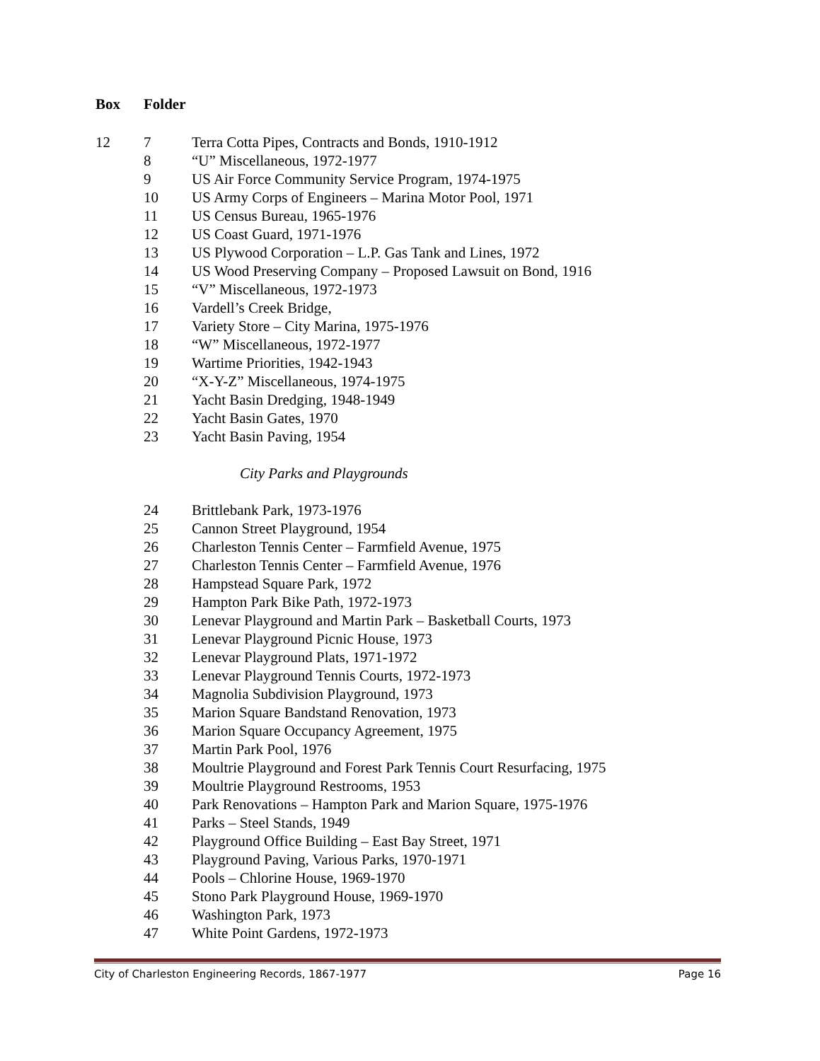Box Folder
| 12 | 7 | Terra Cotta Pipes, Contracts and Bonds, 1910-1912 |
| | 8 | “U” Miscellaneous, 1972-1977 |
| | 9 | US Air Force Community Service Program, 1974-1975 |
| | 10 | US Army Corps of Engineers – Marina Motor Pool, 1971 |
| | 11 | US Census Bureau, 1965-1976 |
| | 12 | US Coast Guard, 1971-1976 |
| | 13 | US Plywood Corporation – L.P. Gas Tank and Lines, 1972 |
| | 14 | US Wood Preserving Company – Proposed Lawsuit on Bond, 1916 |
| | 15 | “V” Miscellaneous, 1972-1973 |
| | 16 | Vardell’s Creek Bridge, |
| | 17 | Variety Store – City Marina, 1975-1976 |
| | 18 | “W” Miscellaneous, 1972-1977 |
| | 19 | Wartime Priorities, 1942-1943 |
| | 20 | “X-Y-Z” Miscellaneous, 1974-1975 |
| | 21 | Yacht Basin Dredging, 1948-1949 |
| | 22 | Yacht Basin Gates, 1970 |
| | 23 | Yacht Basin Paving, 1954 |
| | | City Parks and Playgrounds |
| | 24 | Brittlebank Park, 1973-1976 |
| | 25 | Cannon Street Playground, 1954 |
| | 26 | Charleston Tennis Center – Farmfield Avenue, 1975 |
| | 27 | Charleston Tennis Center – Farmfield Avenue, 1976 |
| | 28 | Hampstead Square Park, 1972 |
| | 29 | Hampton Park Bike Path, 1972-1973 |
| | 30 | Lenevar Playground and Martin Park – Basketball Courts, 1973 |
| | 31 | Lenevar Playground Picnic House, 1973 |
| | 32 | Lenevar Playground Plats, 1971-1972 |
| | 33 | Lenevar Playground Tennis Courts, 1972-1973 |
| | 34 | Magnolia Subdivision Playground, 1973 |
| | 35 | Marion Square Bandstand Renovation, 1973 |
| | 36 | Marion Square Occupancy Agreement, 1975 |
| | 37 | Martin Park Pool, 1976 |
| | 38 | Moultrie Playground and Forest Park Tennis Court Resurfacing, 1975 |
| | 39 | Moultrie Playground Restrooms, 1953 |
| | 40 | Park Renovations – Hampton Park and Marion Square, 1975-1976 |
| | 41 | Parks – Steel Stands, 1949 |
| | 42 | Playground Office Building – East Bay Street, 1971 |
| | 43 | Playground Paving, Various Parks, 1970-1971 |
| | 44 | Pools – Chlorine House, 1969-1970 |
| | 45 | Stono Park Playground House, 1969-1970 |
| | 46 | Washington Park, 1973 |
| | 47 | White Point Gardens, 1972-1973 |
City of Charleston Engineering Records, 1867-1977 Page 16